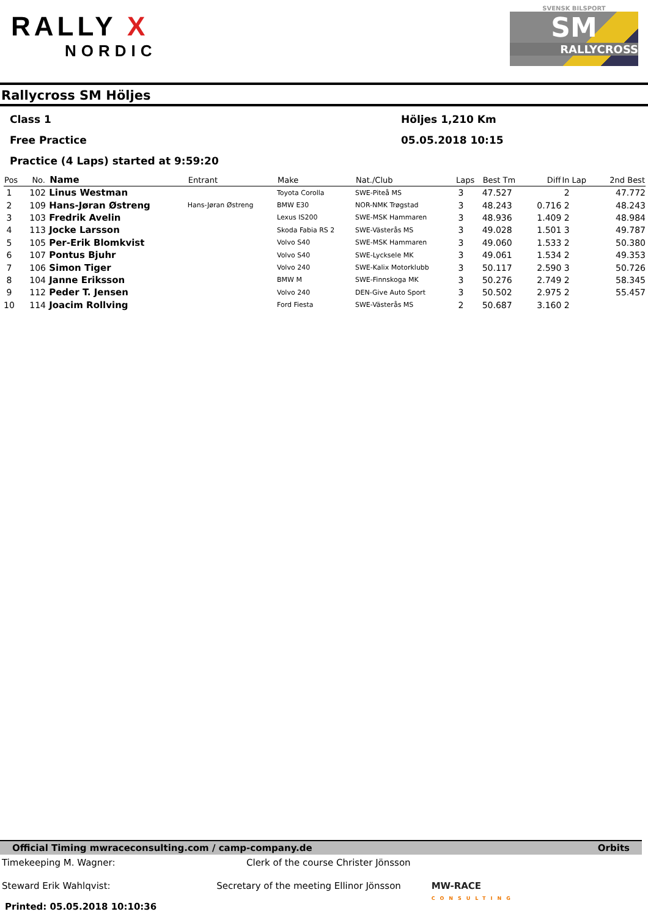RALLY X
NORDIC
SVENSK BILSPORT
SM
RALLYCROSS
Rallycross SM Höljes
Class 1 Höljes 1,210 Km
Free Practice 05.05.2018 10:15
Practice (4 Laps) started at 9:59:20
| Pos | No. | Name | Entrant | Make | Nat./Club | Laps | Best Tm | Diff | In Lap | 2nd Best |
| --- | --- | --- | --- | --- | --- | --- | --- | --- | --- | --- |
| 1 | 102 | Linus Westman | | Toyota Corolla | SWE-Piteå MS | 3 | 47.527 | | 2 | 47.772 |
| 2 | 109 | Hans-Jøran Østreng | Hans-Jøran Østreng | BMW E30 | NOR-NMK Trøgstad | 3 | 48.243 | 0.716 | 2 | 48.243 |
| 3 | 103 | Fredrik Avelin | | Lexus IS200 | SWE-MSK Hammaren | 3 | 48.936 | 1.409 | 2 | 48.984 |
| 4 | 113 | Jocke Larsson | | Skoda Fabia RS 2 | SWE-Västerås MS | 3 | 49.028 | 1.501 | 3 | 49.787 |
| 5 | 105 | Per-Erik Blomkvist | | Volvo S40 | SWE-MSK Hammaren | 3 | 49.060 | 1.533 | 2 | 50.380 |
| 6 | 107 | Pontus Bjuhr | | Volvo S40 | SWE-Lycksele MK | 3 | 49.061 | 1.534 | 2 | 49.353 |
| 7 | 106 | Simon Tiger | | Volvo 240 | SWE-Kalix Motorklubb | 3 | 50.117 | 2.590 | 3 | 50.726 |
| 8 | 104 | Janne Eriksson | | BMW M | SWE-Finnskoga MK | 3 | 50.276 | 2.749 | 2 | 58.345 |
| 9 | 112 | Peder T. Jensen | | Volvo 240 | DEN-Give Auto Sport | 3 | 50.502 | 2.975 | 2 | 55.457 |
| 10 | 114 | Joacim Rollving | | Ford Fiesta | SWE-Västerås MS | 2 | 50.687 | 3.160 | 2 | |
Official Timing mwraceconsulting.com / camp-company.de Orbits
Timekeeping M. Wagner: Clerk of the course Christer Jönsson
Steward Erik Wahlqvist: Secretary of the meeting Ellinor Jönsson MW-RACE
CONSULTING
Printed: 05.05.2018 10:10:36